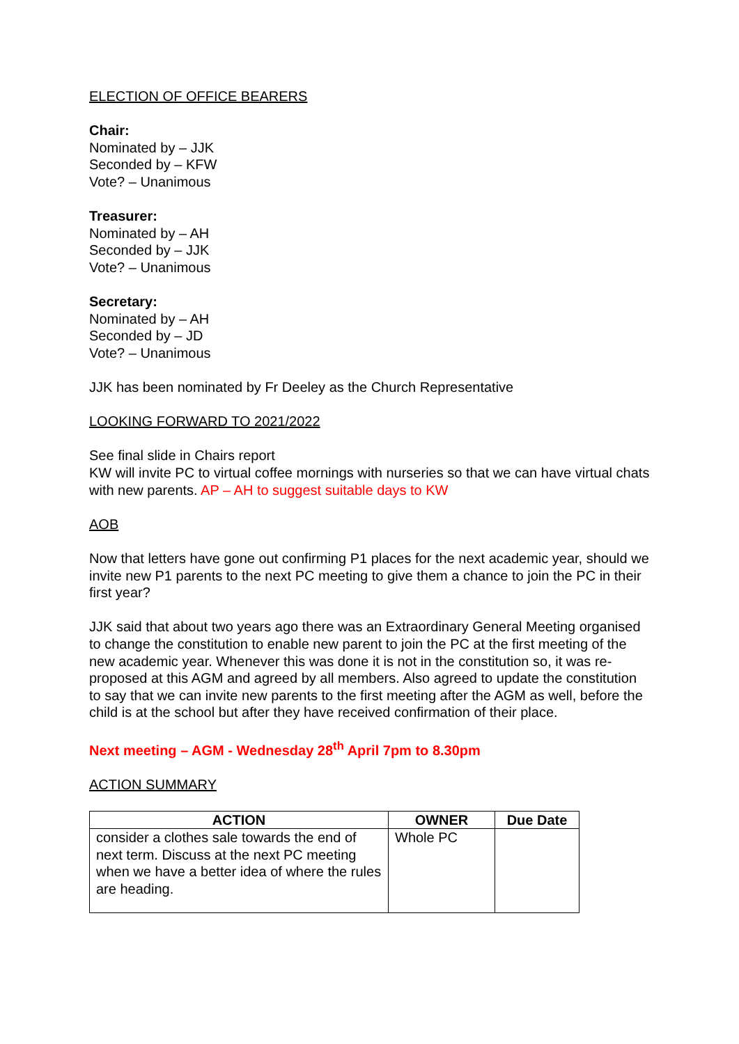ELECTION OF OFFICE BEARERS
Chair:
Nominated by – JJK
Seconded by – KFW
Vote? – Unanimous
Treasurer:
Nominated by – AH
Seconded by – JJK
Vote? – Unanimous
Secretary:
Nominated by – AH
Seconded by – JD
Vote? – Unanimous
JJK has been nominated by Fr Deeley as the Church Representative
LOOKING FORWARD TO 2021/2022
See final slide in Chairs report
KW will invite PC to virtual coffee mornings with nurseries so that we can have virtual chats with new parents. AP – AH to suggest suitable days to KW
AOB
Now that letters have gone out confirming P1 places for the next academic year, should we invite new P1 parents to the next PC meeting to give them a chance to join the PC in their first year?
JJK said that about two years ago there was an Extraordinary General Meeting organised to change the constitution to enable new parent to join the PC at the first meeting of the new academic year. Whenever this was done it is not in the constitution so, it was re-proposed at this AGM and agreed by all members. Also agreed to update the constitution to say that we can invite new parents to the first meeting after the AGM as well, before the child is at the school but after they have received confirmation of their place.
Next meeting – AGM - Wednesday 28<sup>th</sup> April 7pm to 8.30pm
ACTION SUMMARY
| ACTION | OWNER | Due Date |
| --- | --- | --- |
| consider a clothes sale towards the end of next term. Discuss at the next PC meeting when we have a better idea of where the rules are heading. | Whole PC | |